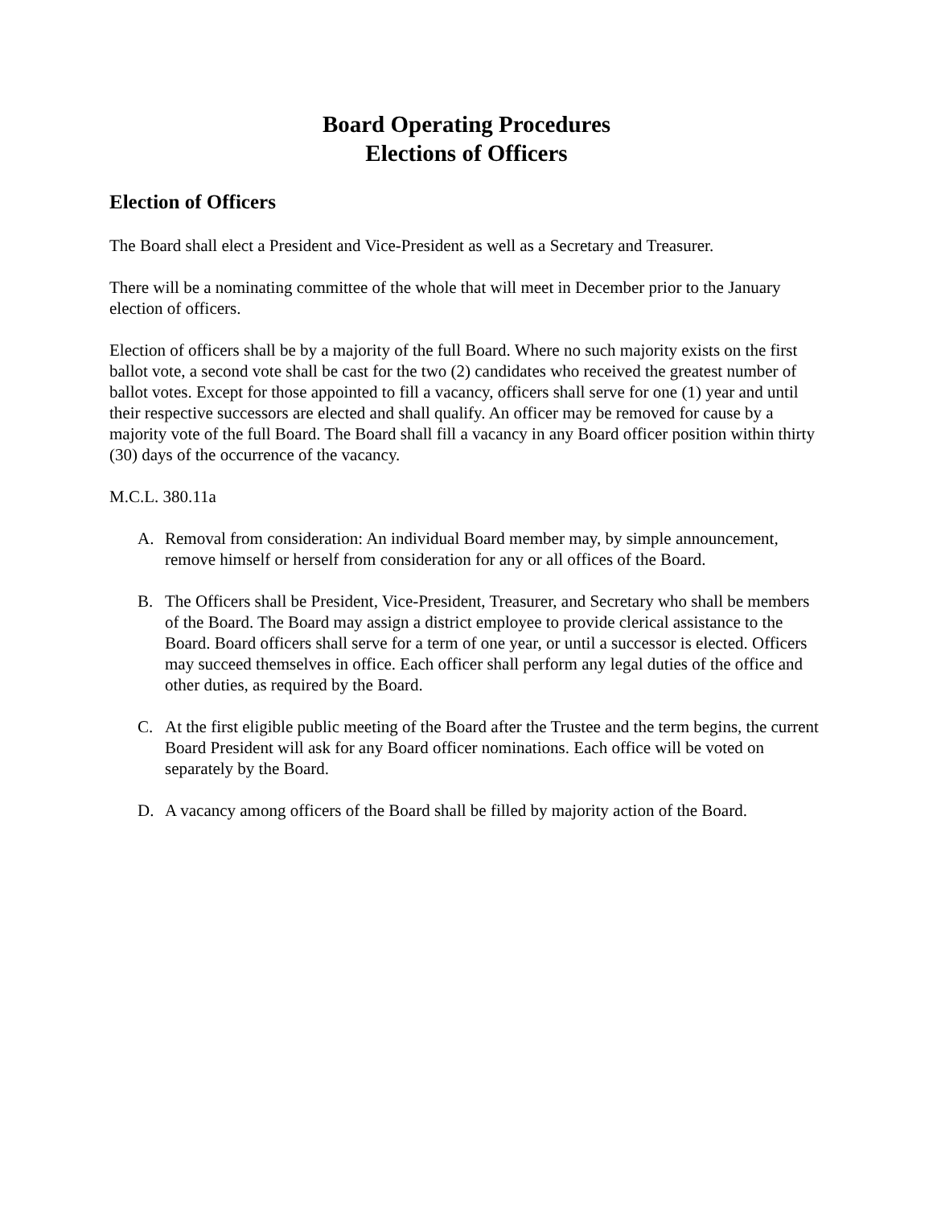Board Operating Procedures
Elections of Officers
Election of Officers
The Board shall elect a President and Vice-President as well as a Secretary and Treasurer.
There will be a nominating committee of the whole that will meet in December prior to the January election of officers.
Election of officers shall be by a majority of the full Board. Where no such majority exists on the first ballot vote, a second vote shall be cast for the two (2) candidates who received the greatest number of ballot votes. Except for those appointed to fill a vacancy, officers shall serve for one (1) year and until their respective successors are elected and shall qualify. An officer may be removed for cause by a majority vote of the full Board. The Board shall fill a vacancy in any Board officer position within thirty (30) days of the occurrence of the vacancy.
M.C.L. 380.11a
A. Removal from consideration: An individual Board member may, by simple announcement, remove himself or herself from consideration for any or all offices of the Board.
B. The Officers shall be President, Vice-President, Treasurer, and Secretary who shall be members of the Board. The Board may assign a district employee to provide clerical assistance to the Board. Board officers shall serve for a term of one year, or until a successor is elected. Officers may succeed themselves in office. Each officer shall perform any legal duties of the office and other duties, as required by the Board.
C. At the first eligible public meeting of the Board after the Trustee and the term begins, the current Board President will ask for any Board officer nominations. Each office will be voted on separately by the Board.
D. A vacancy among officers of the Board shall be filled by majority action of the Board.